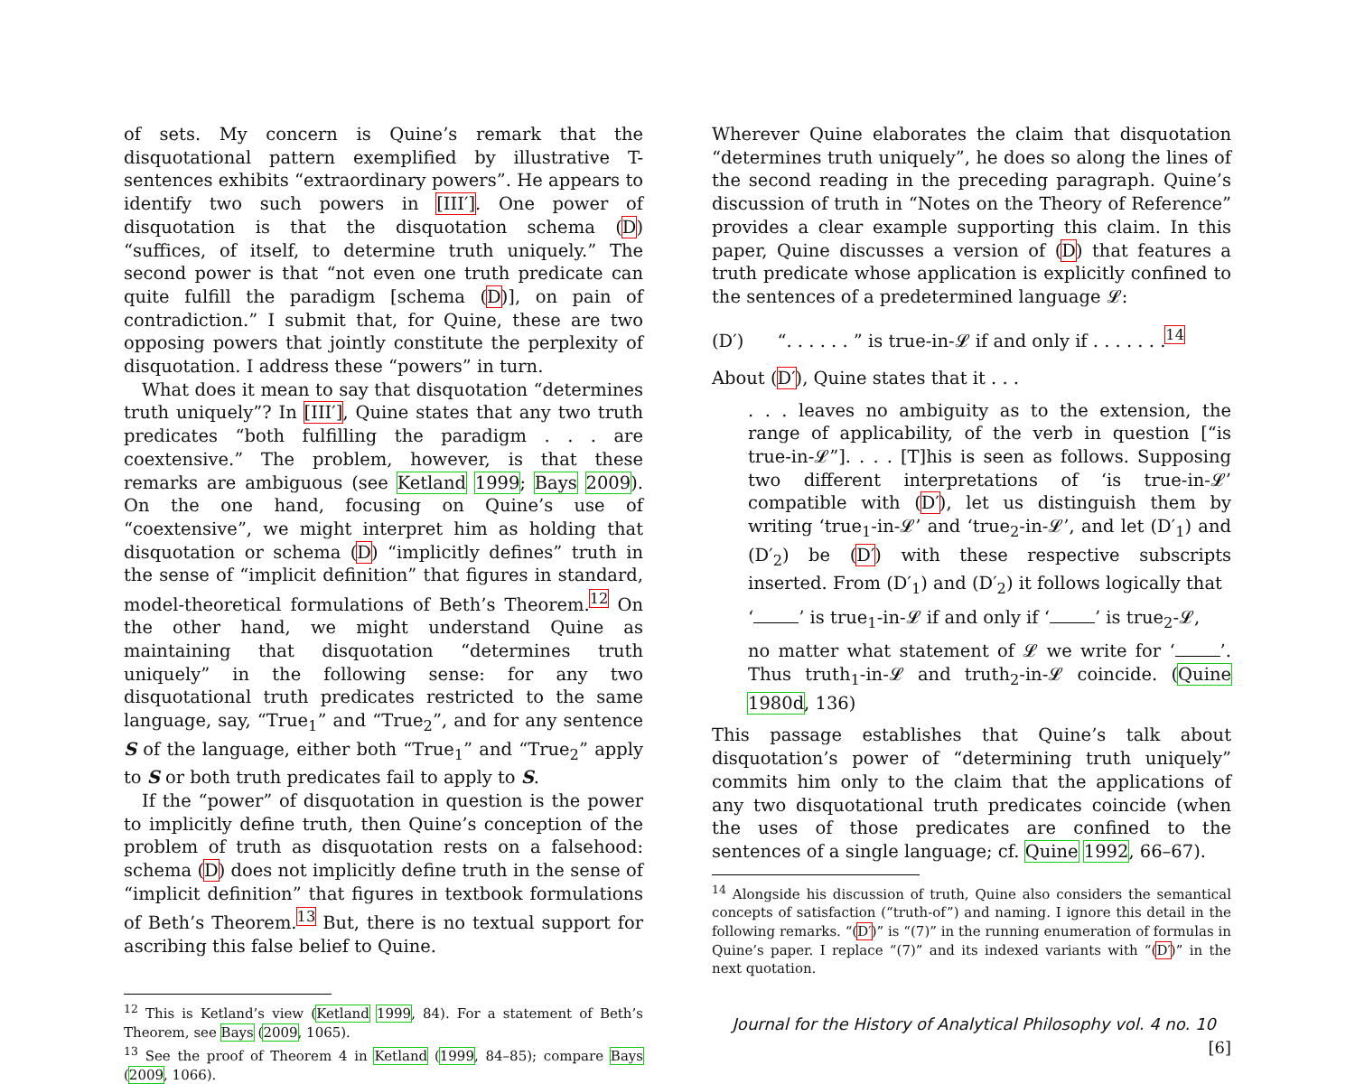of sets. My concern is Quine’s remark that the disquotational pattern exemplified by illustrative T-sentences exhibits “extraordinary powers”. He appears to identify two such powers in [III′]. One power of disquotation is that the disquotation schema (D) “suffices, of itself, to determine truth uniquely.” The second power is that “not even one truth predicate can quite fulfill the paradigm [schema (D)], on pain of contradiction.” I submit that, for Quine, these are two opposing powers that jointly constitute the perplexity of disquotation. I address these “powers” in turn.
What does it mean to say that disquotation “determines truth uniquely”? In [III′], Quine states that any two truth predicates “both fulfilling the paradigm . . . are coextensive.” The problem, however, is that these remarks are ambiguous (see Ketland 1999; Bays 2009). On the one hand, focusing on Quine’s use of “coextensive”, we might interpret him as holding that disquotation or schema (D) “implicitly defines” truth in the sense of “implicit definition” that figures in standard, model-theoretical formulations of Beth’s Theorem.<sup>12</sup> On the other hand, we might understand Quine as maintaining that disquotation “determines truth uniquely” in the following sense: for any two disquotational truth predicates restricted to the same language, say, “True<sub>1</sub>” and “True<sub>2</sub>”, and for any sentence S of the language, either both “True<sub>1</sub>” and “True<sub>2</sub>” apply to S or both truth predicates fail to apply to S.
If the “power” of disquotation in question is the power to implicitly define truth, then Quine’s conception of the problem of truth as disquotation rests on a falsehood: schema (D) does not implicitly define truth in the sense of “implicit definition” that figures in textbook formulations of Beth’s Theorem.<sup>13</sup> But, there is no textual support for ascribing this false belief to Quine.
<sup>12</sup> This is Ketland’s view (Ketland 1999, 84). For a statement of Beth’s Theorem, see Bays (2009, 1065).
<sup>13</sup> See the proof of Theorem 4 in Ketland (1999, 84–85); compare Bays (2009, 1066).
Wherever Quine elaborates the claim that disquotation “determines truth uniquely”, he does so along the lines of the second reading in the preceding paragraph. Quine’s discussion of truth in “Notes on the Theory of Reference” provides a clear example supporting this claim. In this paper, Quine discusses a version of (D) that features a truth predicate whose application is explicitly confined to the sentences of a predetermined language 𝓛:
(D′) “. . . . . . ” is true-in-𝓛 if and only if . . . . . . .<sup>14</sup>
About (D′), Quine states that it . . .
. . . leaves no ambiguity as to the extension, the range of applicability, of the verb in question [“is true-in-𝓛”]. . . . [T]his is seen as follows. Supposing two different interpretations of ‘is true-in-𝓛’ compatible with (D′), let us distinguish them by writing ‘true<sub>1</sub>-in-𝓛’ and ‘true<sub>2</sub>-in-𝓛’, and let (D′<sub>1</sub>) and (D′<sub>2</sub>) be (D′) with these respective subscripts inserted. From (D′<sub>1</sub>) and (D′<sub>2</sub>) it follows logically that
‘ ’ is true<sub>1</sub>-in-𝓛 if and only if ‘ ’ is true<sub>2</sub>-𝓛,
no matter what statement of 𝓛 we write for ‘ ’. Thus truth<sub>1</sub>-in-𝓛 and truth<sub>2</sub>-in-𝓛 coincide. (Quine 1980d, 136)
This passage establishes that Quine’s talk about disquotation’s power of “determining truth uniquely” commits him only to the claim that the applications of any two disquotational truth predicates coincide (when the uses of those predicates are confined to the sentences of a single language; cf. Quine 1992, 66–67).
<sup>14</sup> Alongside his discussion of truth, Quine also considers the semantical concepts of satisfaction (“truth-of”) and naming. I ignore this detail in the following remarks. “(D′)” is “(7)” in the running enumeration of formulas in Quine’s paper. I replace “(7)” and its indexed variants with “(D′)” in the next quotation.
Journal for the History of Analytical Philosophy vol. 4 no. 10 [6]